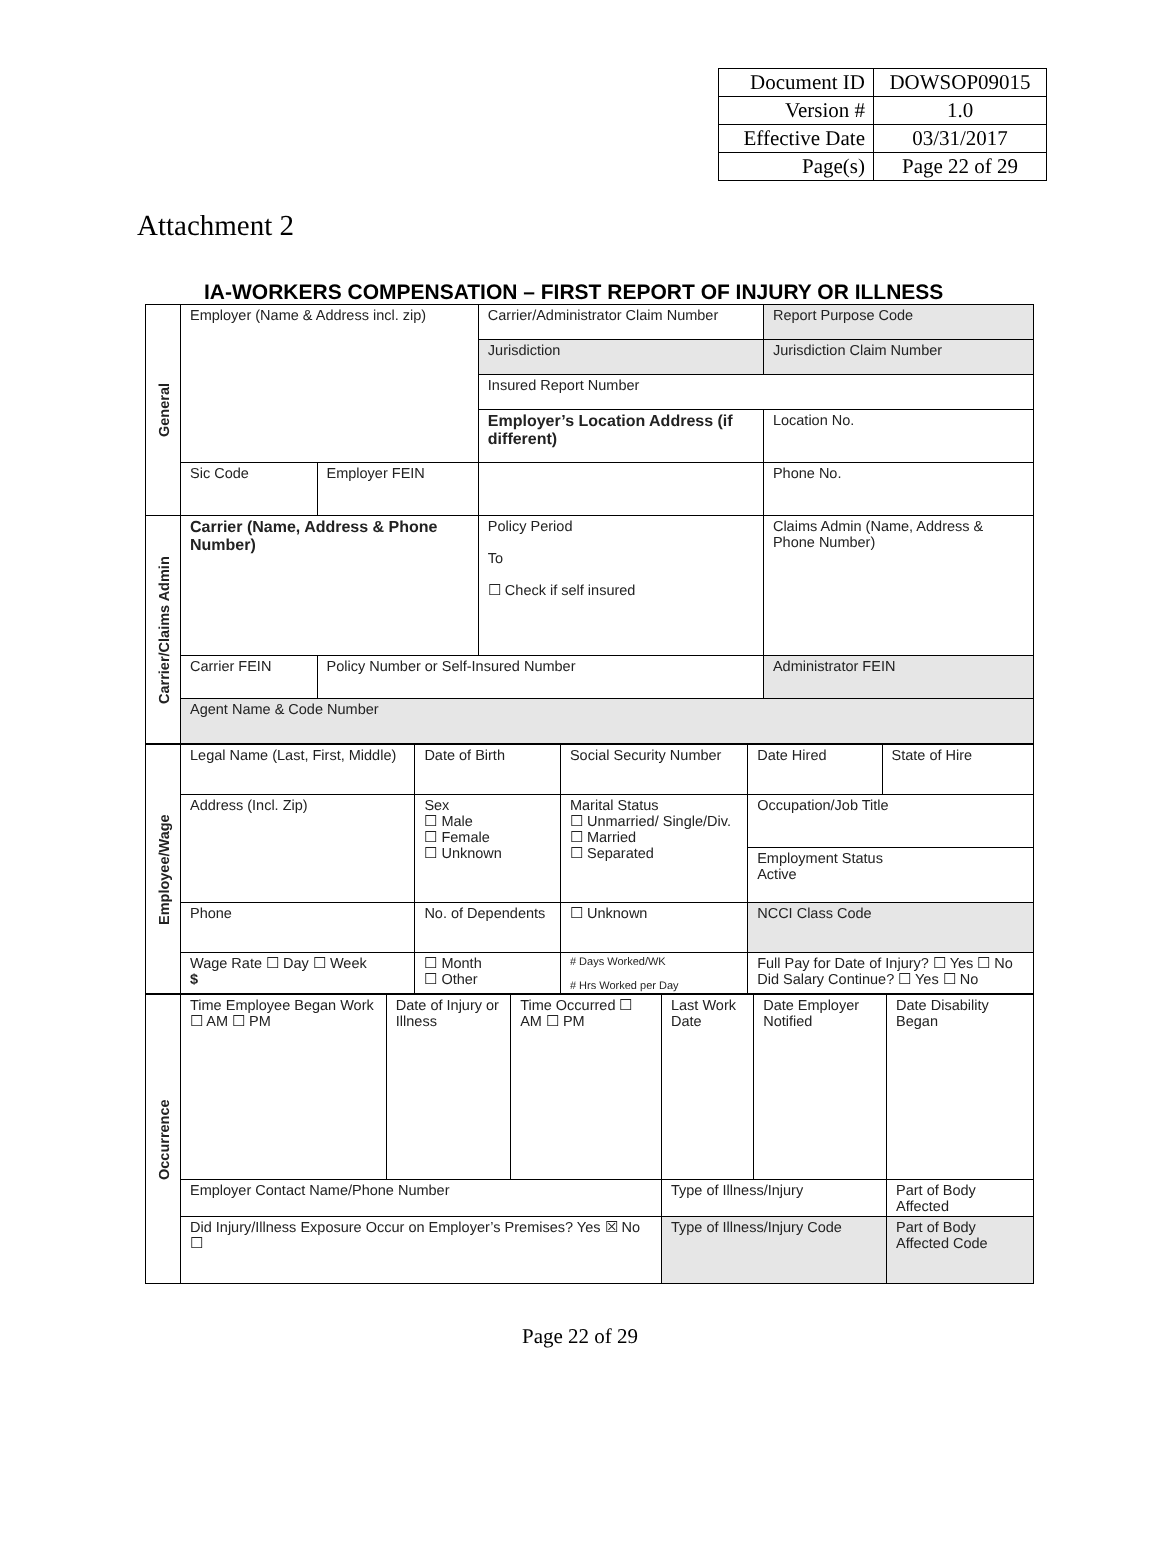| Document ID | DOWSOP09015 |
| Version # | 1.0 |
| Effective Date | 03/31/2017 |
| Page(s) | Page 22 of 29 |
Attachment 2
IA-WORKERS COMPENSATION – FIRST REPORT OF INJURY OR ILLNESS
| General | Employer (Name & Address incl. zip) | | Carrier/Administrator Claim Number | | Report Purpose Code |
| | | | Jurisdiction | Jurisdiction Claim Number | |
| | | | Insured Report Number | | |
| | | | Employer’s Location Address (if different) | | Location No. |
| | Sic Code | Employer FEIN | | | Phone No. |
| Carrier/Claims Admin | Carrier (Name, Address & Phone Number) | | Policy Period To ☐ Check if self insured | Claims Admin (Name, Address & Phone Number) | |
| | Carrier FEIN | Policy Number or Self-Insured Number | | Administrator FEIN | |
| | Agent Name & Code Number | | | | |
| Employee/Wage | Legal Name (Last, First, Middle) | Date of Birth | Social Security Number | Date Hired | State of Hire |
| | Address (Incl. Zip) | Sex ☐ Male ☐ Female ☐ Unknown | Marital Status ☐ Unmarried/ Single/Div. ☐ Married ☐ Separated | Occupation/Job Title | |
| | | | | Employment Status Active | |
| | Phone | No. of Dependents | ☐ Unknown | NCCI Class Code | |
| | Wage Rate ☐ Day ☐ Week $ | ☐ Month ☐ Other | # Days Worked/WK # Hrs Worked per Day | Full Pay for Date of Injury? ☐ Yes ☐ No Did Salary Continue? ☐ Yes ☐ No | |
| Occurrence | Time Employee Began Work ☐ AM ☐ PM | Date of Injury or Illness | Time Occurred ☐ AM ☐ PM | Last Work Date | Date Employer Notified | Date Disability Began |
| | Employer Contact Name/Phone Number | | | Type of Illness/Injury | | Part of Body Affected |
| | Did Injury/Illness Exposure Occur on Employer’s Premises? Yes ☒ No ☐ | | | Type of Illness/Injury Code | | Part of Body Affected Code |
Page 22 of 29